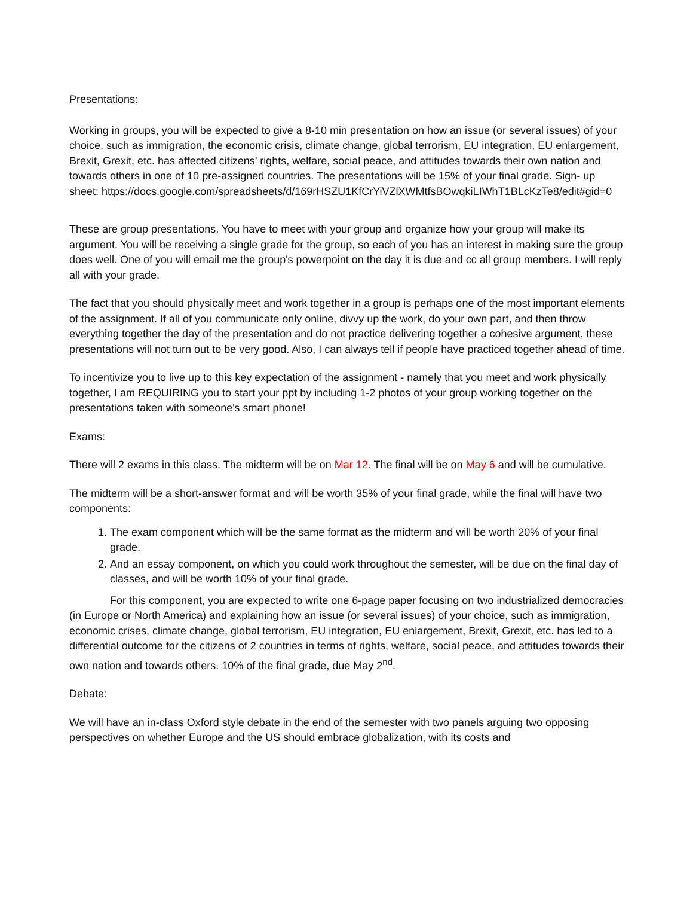Presentations:
Working in groups, you will be expected to give a 8-10 min presentation on how an issue (or several issues) of your choice, such as immigration, the economic crisis, climate change, global terrorism, EU integration, EU enlargement, Brexit, Grexit, etc. has affected citizens’ rights, welfare, social peace, and attitudes towards their own nation and towards others in one of 10 pre-assigned countries. The presentations will be 15% of your final grade. Sign- up sheet: https://docs.google.com/spreadsheets/d/169rHSZU1KfCrYiVZlXWMtfsBOwqkiLIWhT1BLcKzTe8/edit#gid=0
These are group presentations. You have to meet with your group and organize how your group will make its argument. You will be receiving a single grade for the group, so each of you has an interest in making sure the group does well. One of you will email me the group's powerpoint on the day it is due and cc all group members. I will reply all with your grade.
The fact that you should physically meet and work together in a group is perhaps one of the most important elements of the assignment. If all of you communicate only online, divvy up the work, do your own part, and then throw everything together the day of the presentation and do not practice delivering together a cohesive argument, these presentations will not turn out to be very good. Also, I can always tell if people have practiced together ahead of time.
To incentivize you to live up to this key expectation of the assignment - namely that you meet and work physically together, I am REQUIRING you to start your ppt by including 1-2 photos of your group working together on the presentations taken with someone's smart phone!
Exams:
There will 2 exams in this class. The midterm will be on Mar 12. The final will be on May 6 and will be cumulative.
The midterm will be a short-answer format and will be worth 35% of your final grade, while the final will have two components:
1. The exam component which will be the same format as the midterm and will be worth 20% of your final grade.
2. And an essay component, on which you could work throughout the semester, will be due on the final day of classes, and will be worth 10% of your final grade.
For this component, you are expected to write one 6-page paper focusing on two industrialized democracies (in Europe or North America) and explaining how an issue (or several issues) of your choice, such as immigration, economic crises, climate change, global terrorism, EU integration, EU enlargement, Brexit, Grexit, etc. has led to a differential outcome for the citizens of 2 countries in terms of rights, welfare, social peace, and attitudes towards their own nation and towards others. 10% of the final grade, due May 2<sup>nd</sup>.
Debate:
We will have an in-class Oxford style debate in the end of the semester with two panels arguing two opposing perspectives on whether Europe and the US should embrace globalization, with its costs and